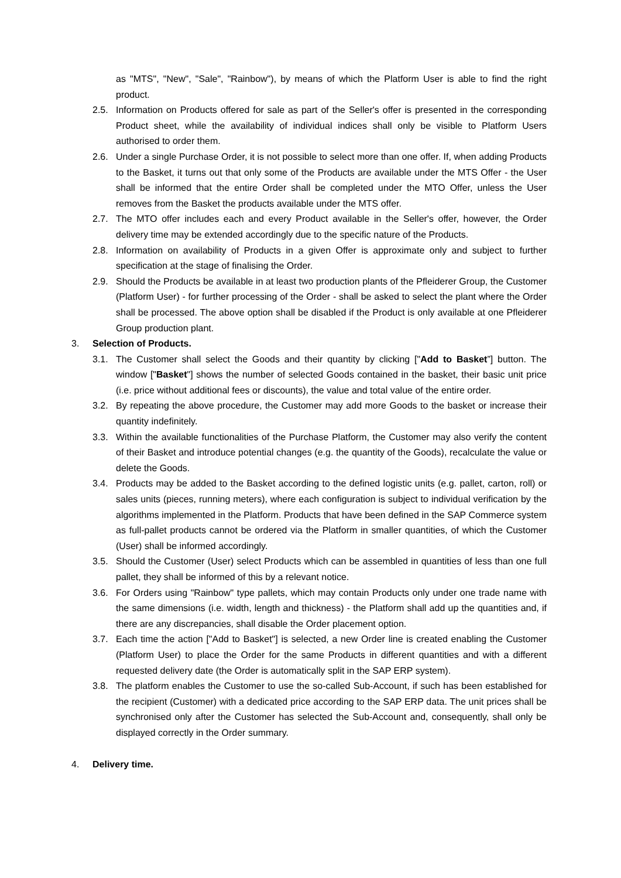as "MTS", "New", "Sale", "Rainbow"), by means of which the Platform User is able to find the right product.
2.5. Information on Products offered for sale as part of the Seller's offer is presented in the corresponding Product sheet, while the availability of individual indices shall only be visible to Platform Users authorised to order them.
2.6. Under a single Purchase Order, it is not possible to select more than one offer. If, when adding Products to the Basket, it turns out that only some of the Products are available under the MTS Offer - the User shall be informed that the entire Order shall be completed under the MTO Offer, unless the User removes from the Basket the products available under the MTS offer.
2.7. The MTO offer includes each and every Product available in the Seller's offer, however, the Order delivery time may be extended accordingly due to the specific nature of the Products.
2.8. Information on availability of Products in a given Offer is approximate only and subject to further specification at the stage of finalising the Order.
2.9. Should the Products be available in at least two production plants of the Pfleiderer Group, the Customer (Platform User) - for further processing of the Order - shall be asked to select the plant where the Order shall be processed. The above option shall be disabled if the Product is only available at one Pfleiderer Group production plant.
3. Selection of Products.
3.1. The Customer shall select the Goods and their quantity by clicking ["Add to Basket”] button. The window ["Basket"] shows the number of selected Goods contained in the basket, their basic unit price (i.e. price without additional fees or discounts), the value and total value of the entire order.
3.2. By repeating the above procedure, the Customer may add more Goods to the basket or increase their quantity indefinitely.
3.3. Within the available functionalities of the Purchase Platform, the Customer may also verify the content of their Basket and introduce potential changes (e.g. the quantity of the Goods), recalculate the value or delete the Goods.
3.4. Products may be added to the Basket according to the defined logistic units (e.g. pallet, carton, roll) or sales units (pieces, running meters), where each configuration is subject to individual verification by the algorithms implemented in the Platform. Products that have been defined in the SAP Commerce system as full-pallet products cannot be ordered via the Platform in smaller quantities, of which the Customer (User) shall be informed accordingly.
3.5. Should the Customer (User) select Products which can be assembled in quantities of less than one full pallet, they shall be informed of this by a relevant notice.
3.6. For Orders using "Rainbow" type pallets, which may contain Products only under one trade name with the same dimensions (i.e. width, length and thickness) - the Platform shall add up the quantities and, if there are any discrepancies, shall disable the Order placement option.
3.7. Each time the action ["Add to Basket"] is selected, a new Order line is created enabling the Customer (Platform User) to place the Order for the same Products in different quantities and with a different requested delivery date (the Order is automatically split in the SAP ERP system).
3.8. The platform enables the Customer to use the so-called Sub-Account, if such has been established for the recipient (Customer) with a dedicated price according to the SAP ERP data. The unit prices shall be synchronised only after the Customer has selected the Sub-Account and, consequently, shall only be displayed correctly in the Order summary.
4. Delivery time.